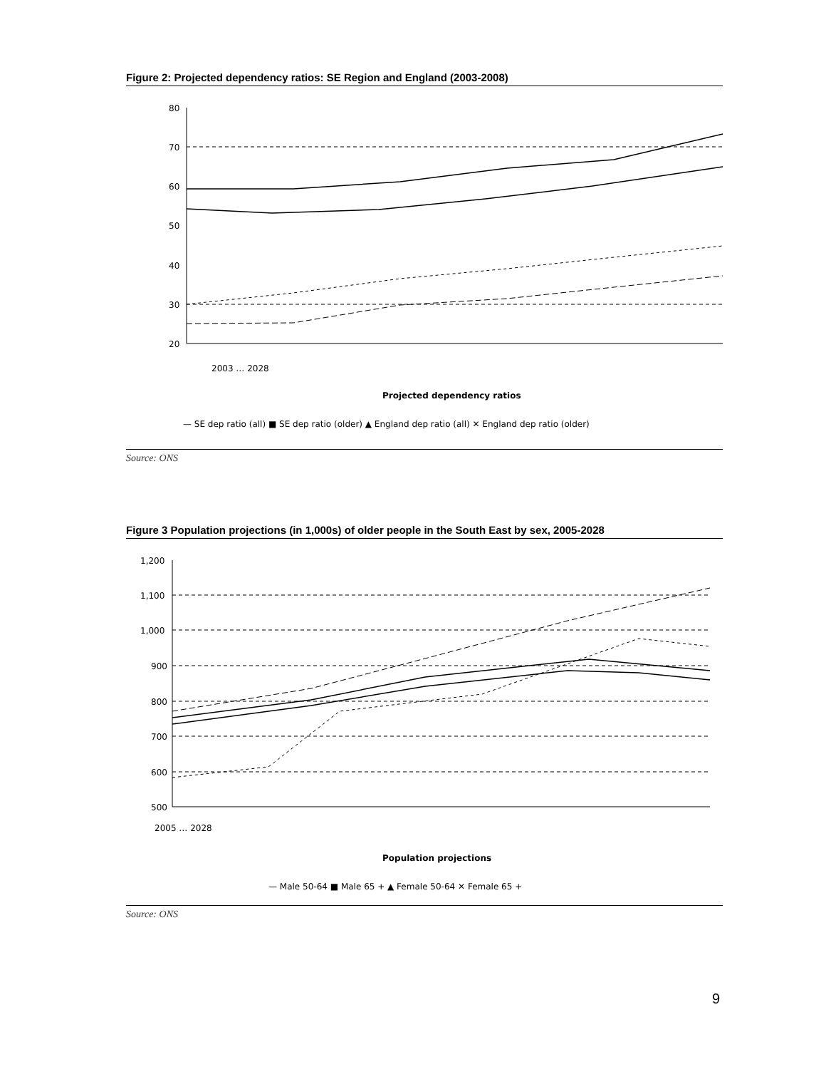Figure 2: Projected dependency ratios: SE Region and England (2003-2008)
80
70
60
50
40
30
20
2003 … 2028
Projected dependency ratios
— SE dep ratio (all) ■ SE dep ratio (older) ▲ England dep ratio (all) ✕ England dep ratio (older)
Source: ONS
Figure 3 Population projections (in 1,000s) of older people in the South East by sex, 2005-2028
1,200
1,100
1,000
900
800
700
600
500
2005 … 2028
Population projections
— Male 50-64 ■ Male 65 + ▲ Female 50-64 ✕ Female 65 +
Source: ONS
9